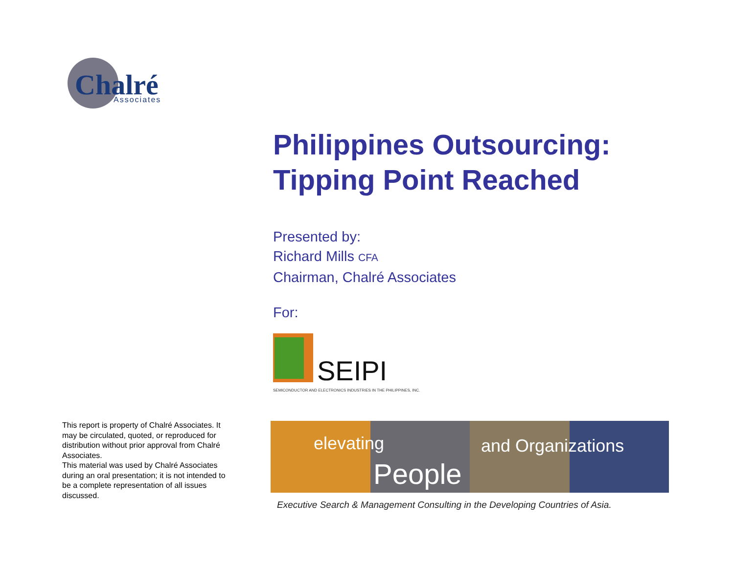Chalré
Associates
Philippines Outsourcing:
Tipping Point Reached
Presented by:
Richard Mills CFA
Chairman, Chalré Associates
For:
SEIPI
SEMICONDUCTOR AND ELECTRONICS INDUSTRIES IN THE PHILIPPINES, INC.
This report is property of Chalré Associates. It may be circulated, quoted, or reproduced for distribution without prior approval from Chalré Associates.
This material was used by Chalré Associates during an oral presentation; it is not intended to be a complete representation of all issues discussed.
elevating and Organizations
People
Executive Search & Management Consulting in the Developing Countries of Asia.